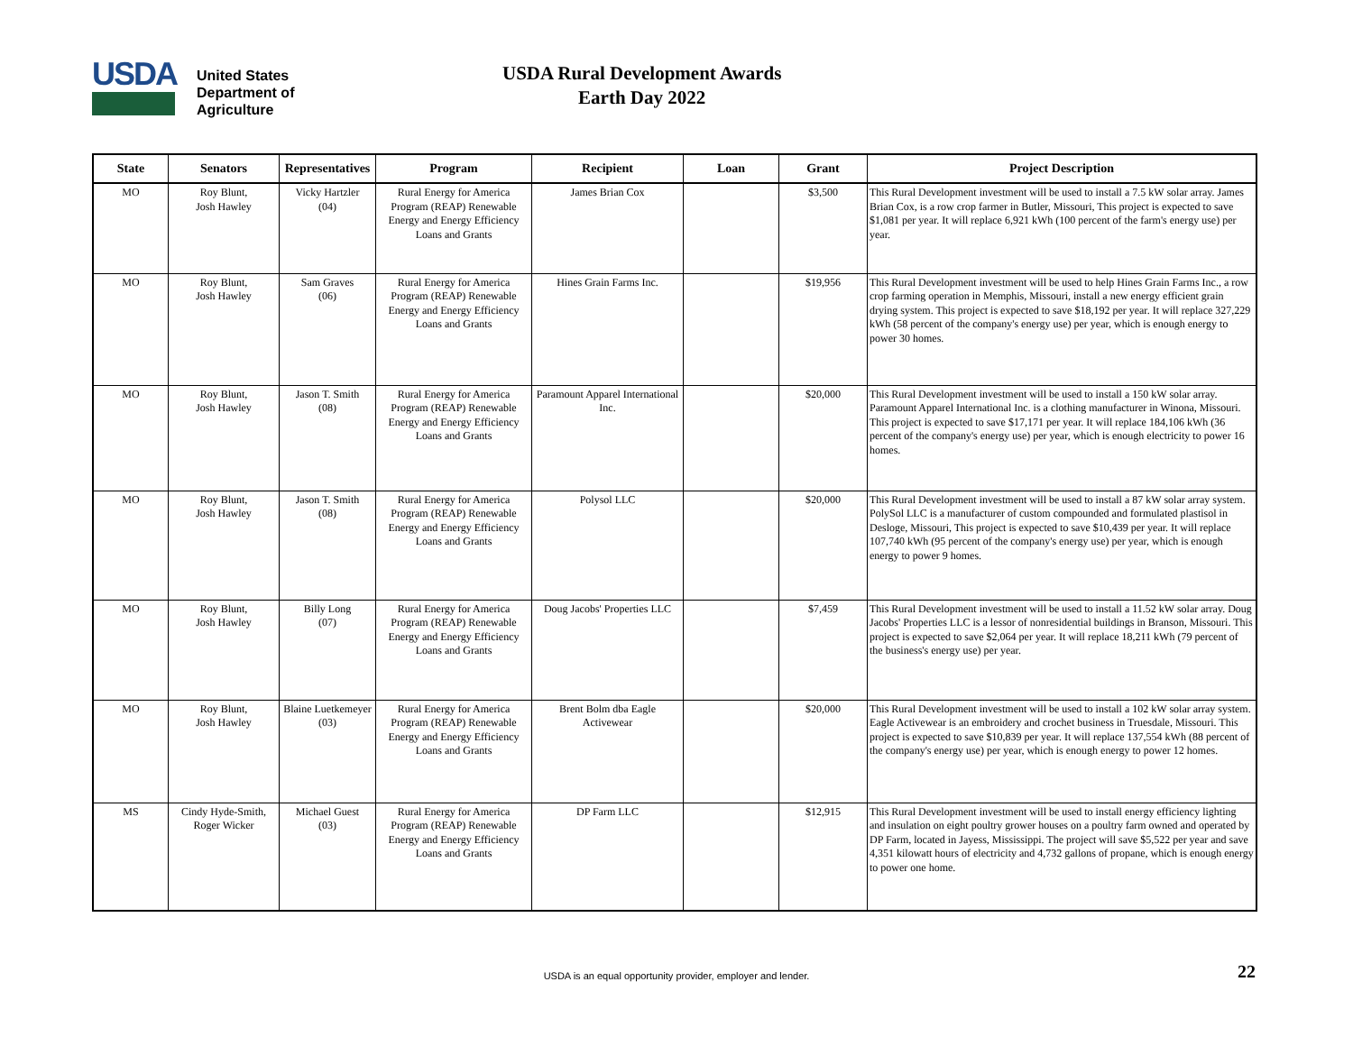USDA
United States
Department of
Agriculture
USDA Rural Development Awards
Earth Day 2022
| State | Senators | Representatives | Program | Recipient | Loan | Grant | Project Description |
| --- | --- | --- | --- | --- | --- | --- | --- |
| MO | Roy Blunt, Josh Hawley | Vicky Hartzler (04) | Rural Energy for America Program (REAP) Renewable Energy and Energy Efficiency Loans and Grants | James Brian Cox | | $3,500 | This Rural Development investment will be used to install a 7.5 kW solar array. James Brian Cox, is a row crop farmer in Butler, Missouri, This project is expected to save $1,081 per year. It will replace 6,921 kWh (100 percent of the farm's energy use) per year. |
| MO | Roy Blunt, Josh Hawley | Sam Graves (06) | Rural Energy for America Program (REAP) Renewable Energy and Energy Efficiency Loans and Grants | Hines Grain Farms Inc. | | $19,956 | This Rural Development investment will be used to help Hines Grain Farms Inc., a row crop farming operation in Memphis, Missouri, install a new energy efficient grain drying system. This project is expected to save $18,192 per year. It will replace 327,229 kWh (58 percent of the company's energy use) per year, which is enough energy to power 30 homes. |
| MO | Roy Blunt, Josh Hawley | Jason T. Smith (08) | Rural Energy for America Program (REAP) Renewable Energy and Energy Efficiency Loans and Grants | Paramount Apparel International Inc. | | $20,000 | This Rural Development investment will be used to install a 150 kW solar array. Paramount Apparel International Inc. is a clothing manufacturer in Winona, Missouri. This project is expected to save $17,171 per year. It will replace 184,106 kWh (36 percent of the company's energy use) per year, which is enough electricity to power 16 homes. |
| MO | Roy Blunt, Josh Hawley | Jason T. Smith (08) | Rural Energy for America Program (REAP) Renewable Energy and Energy Efficiency Loans and Grants | Polysol LLC | | $20,000 | This Rural Development investment will be used to install a 87 kW solar array system. PolySol LLC is a manufacturer of custom compounded and formulated plastisol in Desloge, Missouri, This project is expected to save $10,439 per year. It will replace 107,740 kWh (95 percent of the company's energy use) per year, which is enough energy to power 9 homes. |
| MO | Roy Blunt, Josh Hawley | Billy Long (07) | Rural Energy for America Program (REAP) Renewable Energy and Energy Efficiency Loans and Grants | Doug Jacobs' Properties LLC | | $7,459 | This Rural Development investment will be used to install a 11.52 kW solar array. Doug Jacobs' Properties LLC is a lessor of nonresidential buildings in Branson, Missouri. This project is expected to save $2,064 per year. It will replace 18,211 kWh (79 percent of the business's energy use) per year. |
| MO | Roy Blunt, Josh Hawley | Blaine Luetkemeyer (03) | Rural Energy for America Program (REAP) Renewable Energy and Energy Efficiency Loans and Grants | Brent Bolm dba Eagle Activewear | | $20,000 | This Rural Development investment will be used to install a 102 kW solar array system. Eagle Activewear is an embroidery and crochet business in Truesdale, Missouri. This project is expected to save $10,839 per year. It will replace 137,554 kWh (88 percent of the company's energy use) per year, which is enough energy to power 12 homes. |
| MS | Cindy Hyde-Smith, Roger Wicker | Michael Guest (03) | Rural Energy for America Program (REAP) Renewable Energy and Energy Efficiency Loans and Grants | DP Farm LLC | | $12,915 | This Rural Development investment will be used to install energy efficiency lighting and insulation on eight poultry grower houses on a poultry farm owned and operated by DP Farm, located in Jayess, Mississippi. The project will save $5,522 per year and save 4,351 kilowatt hours of electricity and 4,732 gallons of propane, which is enough energy to power one home. |
USDA is an equal opportunity provider, employer and lender. 22